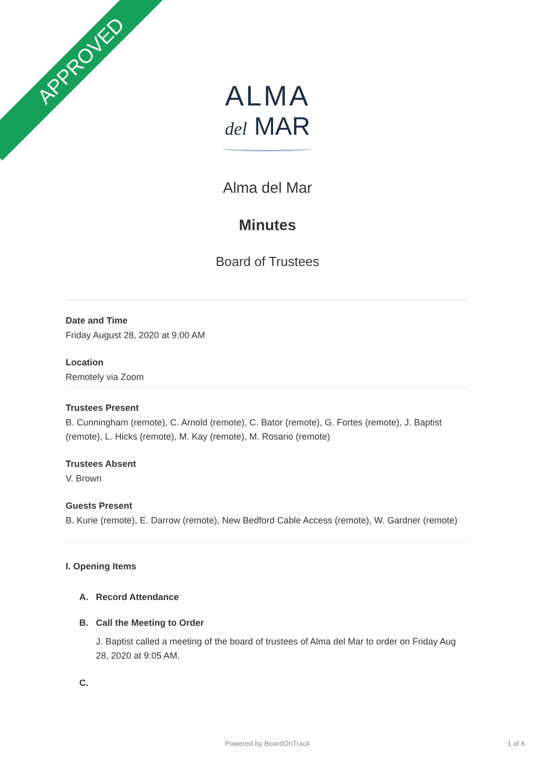APPROVED
ALMA
del MAR
Alma del Mar
Minutes
Board of Trustees
Date and Time
Friday August 28, 2020 at 9:00 AM
Location
Remotely via Zoom
Trustees Present
B. Cunningham (remote), C. Arnold (remote), C. Bator (remote), G. Fortes (remote), J. Baptist (remote), L. Hicks (remote), M. Kay (remote), M. Rosario (remote)
Trustees Absent
V. Brown
Guests Present
B. Kurie (remote), E. Darrow (remote), New Bedford Cable Access (remote), W. Gardner (remote)
I. Opening Items
A. Record Attendance
B. Call the Meeting to Order
J. Baptist called a meeting of the board of trustees of Alma del Mar to order on Friday Aug 28, 2020 at 9:05 AM.
C.
Powered by BoardOnTrack 1 of 6